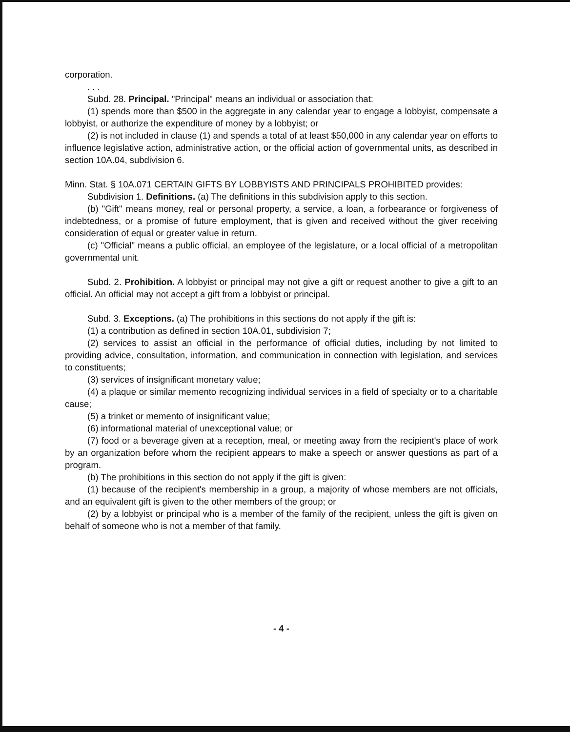corporation.
. . .
Subd. 28. Principal. "Principal" means an individual or association that:
(1) spends more than $500 in the aggregate in any calendar year to engage a lobbyist, compensate a lobbyist, or authorize the expenditure of money by a lobbyist; or
(2) is not included in clause (1) and spends a total of at least $50,000 in any calendar year on efforts to influence legislative action, administrative action, or the official action of governmental units, as described in section 10A.04, subdivision 6.
Minn. Stat. § 10A.071 CERTAIN GIFTS BY LOBBYISTS AND PRINCIPALS PROHIBITED provides:
Subdivision 1. Definitions. (a) The definitions in this subdivision apply to this section.
(b) "Gift" means money, real or personal property, a service, a loan, a forbearance or forgiveness of indebtedness, or a promise of future employment, that is given and received without the giver receiving consideration of equal or greater value in return.
(c) "Official" means a public official, an employee of the legislature, or a local official of a metropolitan governmental unit.
Subd. 2. Prohibition. A lobbyist or principal may not give a gift or request another to give a gift to an official. An official may not accept a gift from a lobbyist or principal.
Subd. 3. Exceptions. (a) The prohibitions in this sections do not apply if the gift is:
(1) a contribution as defined in section 10A.01, subdivision 7;
(2) services to assist an official in the performance of official duties, including by not limited to providing advice, consultation, information, and communication in connection with legislation, and services to constituents;
(3) services of insignificant monetary value;
(4) a plaque or similar memento recognizing individual services in a field of specialty or to a charitable cause;
(5) a trinket or memento of insignificant value;
(6) informational material of unexceptional value; or
(7) food or a beverage given at a reception, meal, or meeting away from the recipient's place of work by an organization before whom the recipient appears to make a speech or answer questions as part of a program.
(b) The prohibitions in this section do not apply if the gift is given:
(1) because of the recipient's membership in a group, a majority of whose members are not officials, and an equivalent gift is given to the other members of the group; or
(2) by a lobbyist or principal who is a member of the family of the recipient, unless the gift is given on behalf of someone who is not a member of that family.
- 4 -